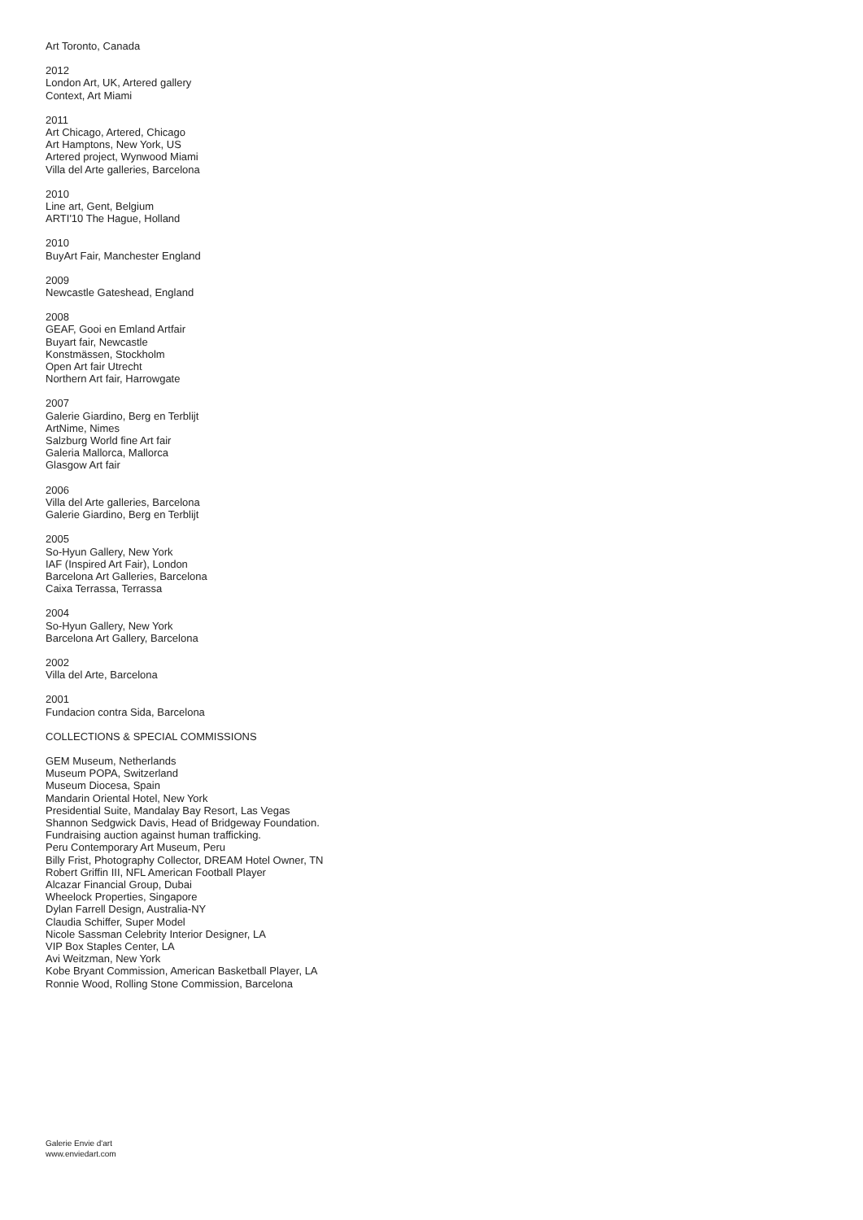Art Toronto, Canada
2012
London Art, UK, Artered gallery
Context, Art Miami
2011
Art Chicago, Artered, Chicago
Art Hamptons, New York, US
Artered project, Wynwood Miami
Villa del Arte galleries, Barcelona
2010
Line art, Gent, Belgium
ARTI'10 The Hague, Holland
2010
BuyArt Fair, Manchester England
2009
Newcastle Gateshead, England
2008
GEAF, Gooi en Emland Artfair
Buyart fair, Newcastle
Konstmässen, Stockholm
Open Art fair Utrecht
Northern Art fair, Harrowgate
2007
Galerie Giardino, Berg en Terblijt
ArtNime, Nimes
Salzburg World fine Art fair
Galeria Mallorca, Mallorca
Glasgow Art fair
2006
Villa del Arte galleries, Barcelona
Galerie Giardino, Berg en Terblijt
2005
So-Hyun Gallery, New York
IAF (Inspired Art Fair), London
Barcelona Art Galleries, Barcelona
Caixa Terrassa, Terrassa
2004
So-Hyun Gallery, New York
Barcelona Art Gallery, Barcelona
2002
Villa del Arte, Barcelona
2001
Fundacion contra Sida, Barcelona
COLLECTIONS & SPECIAL COMMISSIONS
GEM Museum, Netherlands
Museum POPA, Switzerland
Museum Diocesa, Spain
Mandarin Oriental Hotel, New York
Presidential Suite, Mandalay Bay Resort, Las Vegas
Shannon Sedgwick Davis, Head of Bridgeway Foundation.
Fundraising auction against human trafficking.
Peru Contemporary Art Museum, Peru
Billy Frist, Photography Collector, DREAM Hotel Owner, TN
Robert Griffin III, NFL American Football Player
Alcazar Financial Group, Dubai
Wheelock Properties, Singapore
Dylan Farrell Design, Australia-NY
Claudia Schiffer, Super Model
Nicole Sassman Celebrity Interior Designer, LA
VIP Box Staples Center, LA
Avi Weitzman, New York
Kobe Bryant Commission, American Basketball Player, LA
Ronnie Wood, Rolling Stone Commission, Barcelona
Galerie Envie d'art
www.enviedart.com